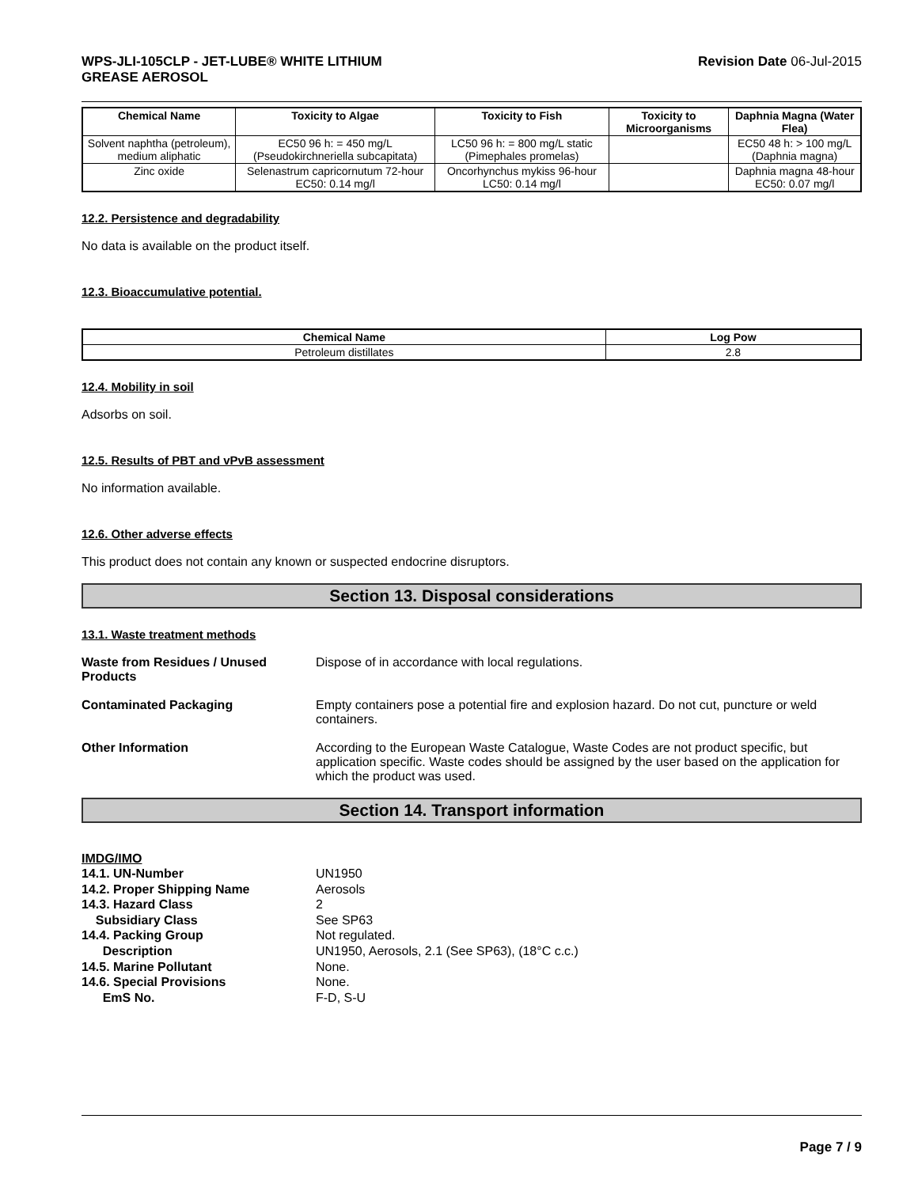WPS-JLI-105CLP - JET-LUBE® WHITE LITHIUM
GREASE AEROSOL
Revision Date 06-Jul-2015
| Chemical Name | Toxicity to Algae | Toxicity to Fish | Toxicity to Microorganisms | Daphnia Magna (Water Flea) |
| --- | --- | --- | --- | --- |
| Solvent naphtha (petroleum), medium aliphatic | EC50 96 h: = 450 mg/L (Pseudokirchneriella subcapitata) | LC50 96 h: = 800 mg/L static (Pimephales promelas) | | EC50 48 h: > 100 mg/L (Daphnia magna) |
| Zinc oxide | Selenastrum capricornutum 72-hour EC50: 0.14 mg/l | Oncorhynchus mykiss 96-hour LC50: 0.14 mg/l | | Daphnia magna 48-hour EC50: 0.07 mg/l |
12.2. Persistence and degradability
No data is available on the product itself.
12.3. Bioaccumulative potential.
| Chemical Name | Log Pow |
| --- | --- |
| Petroleum distillates | 2.8 |
12.4. Mobility in soil
Adsorbs on soil.
12.5. Results of PBT and vPvB assessment
No information available.
12.6. Other adverse effects
This product does not contain any known or suspected endocrine disruptors.
Section 13. Disposal considerations
13.1. Waste treatment methods
Waste from Residues / Unused Products
Dispose of in accordance with local regulations.
Contaminated Packaging Empty containers pose a potential fire and explosion hazard. Do not cut, puncture or weld containers.
Other Information According to the European Waste Catalogue, Waste Codes are not product specific, but application specific. Waste codes should be assigned by the user based on the application for which the product was used.
Section 14. Transport information
IMDG/IMO
14.1. UN-Number UN1950
14.2. Proper Shipping Name Aerosols
14.3. Hazard Class 2
Subsidiary Class See SP63
14.4. Packing Group Not regulated.
Description UN1950, Aerosols, 2.1 (See SP63), (18°C c.c.)
14.5. Marine Pollutant None.
14.6. Special Provisions None.
EmS No. F-D, S-U
Page 7 / 9